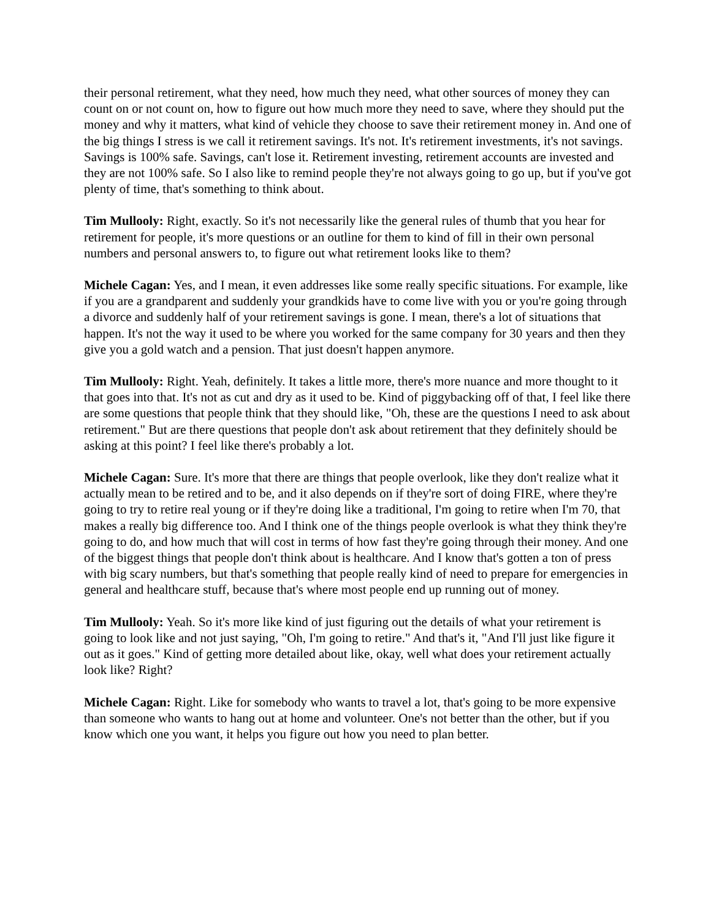their personal retirement, what they need, how much they need, what other sources of money they can count on or not count on, how to figure out how much more they need to save, where they should put the money and why it matters, what kind of vehicle they choose to save their retirement money in. And one of the big things I stress is we call it retirement savings. It's not. It's retirement investments, it's not savings. Savings is 100% safe. Savings, can't lose it. Retirement investing, retirement accounts are invested and they are not 100% safe. So I also like to remind people they're not always going to go up, but if you've got plenty of time, that's something to think about.
Tim Mullooly: Right, exactly. So it's not necessarily like the general rules of thumb that you hear for retirement for people, it's more questions or an outline for them to kind of fill in their own personal numbers and personal answers to, to figure out what retirement looks like to them?
Michele Cagan: Yes, and I mean, it even addresses like some really specific situations. For example, like if you are a grandparent and suddenly your grandkids have to come live with you or you're going through a divorce and suddenly half of your retirement savings is gone. I mean, there's a lot of situations that happen. It's not the way it used to be where you worked for the same company for 30 years and then they give you a gold watch and a pension. That just doesn't happen anymore.
Tim Mullooly: Right. Yeah, definitely. It takes a little more, there's more nuance and more thought to it that goes into that. It's not as cut and dry as it used to be. Kind of piggybacking off of that, I feel like there are some questions that people think that they should like, "Oh, these are the questions I need to ask about retirement." But are there questions that people don't ask about retirement that they definitely should be asking at this point? I feel like there's probably a lot.
Michele Cagan: Sure. It's more that there are things that people overlook, like they don't realize what it actually mean to be retired and to be, and it also depends on if they're sort of doing FIRE, where they're going to try to retire real young or if they're doing like a traditional, I'm going to retire when I'm 70, that makes a really big difference too. And I think one of the things people overlook is what they think they're going to do, and how much that will cost in terms of how fast they're going through their money. And one of the biggest things that people don't think about is healthcare. And I know that's gotten a ton of press with big scary numbers, but that's something that people really kind of need to prepare for emergencies in general and healthcare stuff, because that's where most people end up running out of money.
Tim Mullooly: Yeah. So it's more like kind of just figuring out the details of what your retirement is going to look like and not just saying, "Oh, I'm going to retire." And that's it, "And I'll just like figure it out as it goes." Kind of getting more detailed about like, okay, well what does your retirement actually look like? Right?
Michele Cagan: Right. Like for somebody who wants to travel a lot, that's going to be more expensive than someone who wants to hang out at home and volunteer. One's not better than the other, but if you know which one you want, it helps you figure out how you need to plan better.